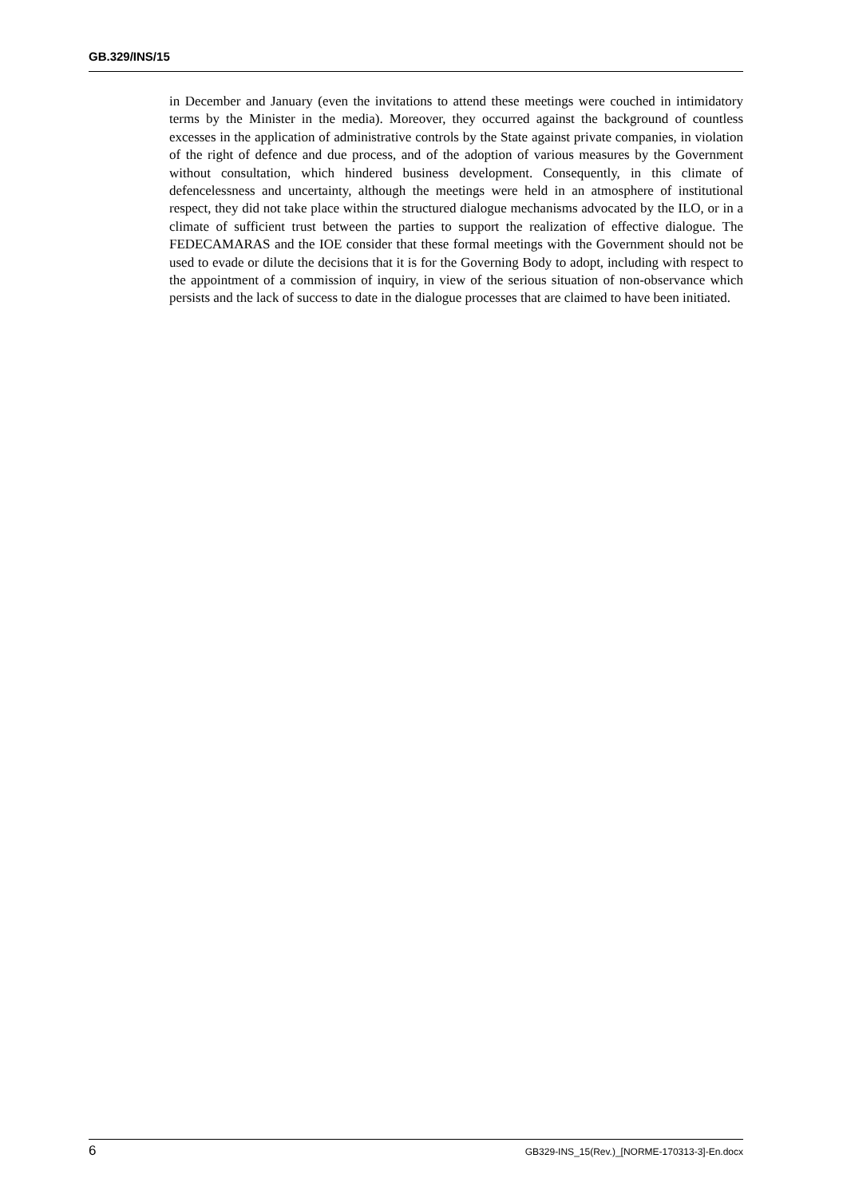GB.329/INS/15
in December and January (even the invitations to attend these meetings were couched in intimidatory terms by the Minister in the media). Moreover, they occurred against the background of countless excesses in the application of administrative controls by the State against private companies, in violation of the right of defence and due process, and of the adoption of various measures by the Government without consultation, which hindered business development. Consequently, in this climate of defencelessness and uncertainty, although the meetings were held in an atmosphere of institutional respect, they did not take place within the structured dialogue mechanisms advocated by the ILO, or in a climate of sufficient trust between the parties to support the realization of effective dialogue. The FEDECAMARAS and the IOE consider that these formal meetings with the Government should not be used to evade or dilute the decisions that it is for the Governing Body to adopt, including with respect to the appointment of a commission of inquiry, in view of the serious situation of non-observance which persists and the lack of success to date in the dialogue processes that are claimed to have been initiated.
6 GB329-INS_15(Rev.)_[NORME-170313-3]-En.docx